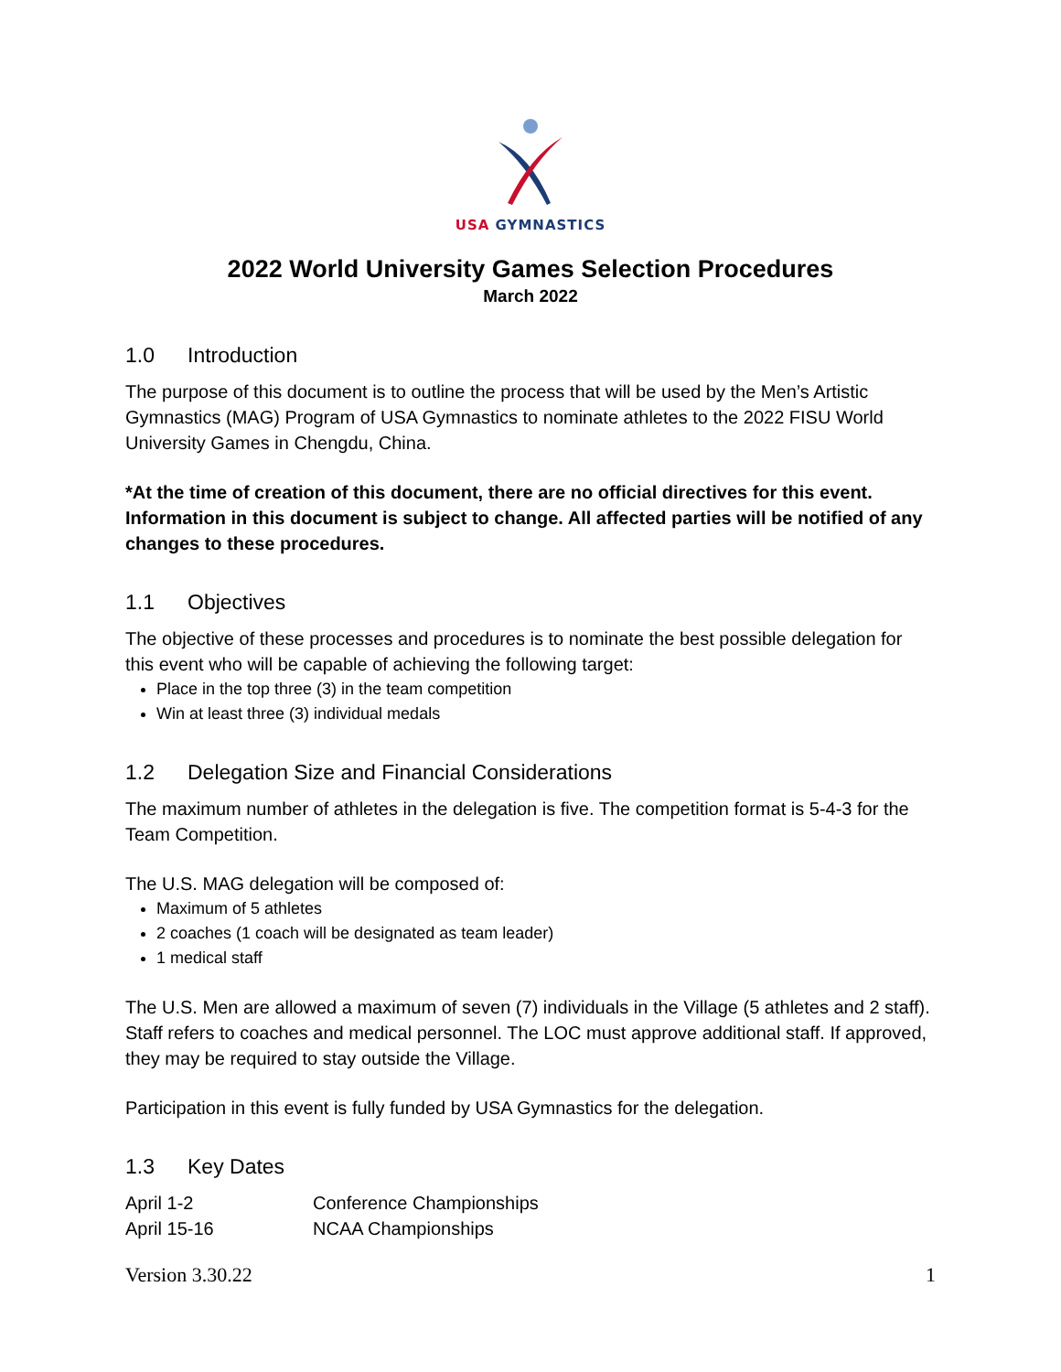USA GYMNASTICS
2022 World University Games Selection Procedures
March 2022
1.0 Introduction
The purpose of this document is to outline the process that will be used by the Men’s Artistic Gymnastics (MAG) Program of USA Gymnastics to nominate athletes to the 2022 FISU World University Games in Chengdu, China.
*At the time of creation of this document, there are no official directives for this event. Information in this document is subject to change. All affected parties will be notified of any changes to these procedures.
1.1 Objectives
The objective of these processes and procedures is to nominate the best possible delegation for this event who will be capable of achieving the following target:
Place in the top three (3) in the team competition
Win at least three (3) individual medals
1.2 Delegation Size and Financial Considerations
The maximum number of athletes in the delegation is five. The competition format is 5-4-3 for the Team Competition.
The U.S. MAG delegation will be composed of:
Maximum of 5 athletes
2 coaches (1 coach will be designated as team leader)
1 medical staff
The U.S. Men are allowed a maximum of seven (7) individuals in the Village (5 athletes and 2 staff). Staff refers to coaches and medical personnel. The LOC must approve additional staff. If approved, they may be required to stay outside the Village.
Participation in this event is fully funded by USA Gymnastics for the delegation.
1.3 Key Dates
| April 1-2 | Conference Championships |
| April 15-16 | NCAA Championships |
Version 3.30.22 1